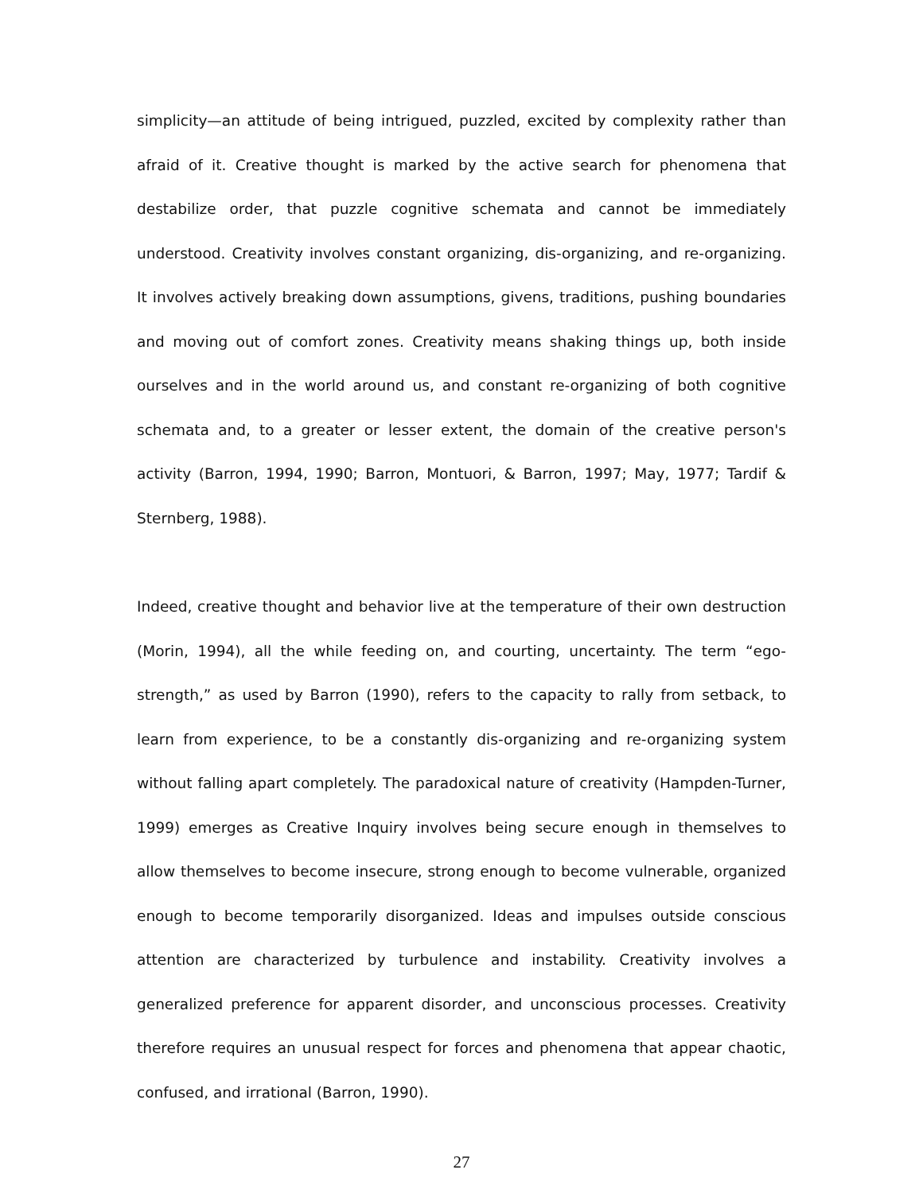simplicity—an attitude of being intrigued, puzzled, excited by complexity rather than afraid of it. Creative thought is marked by the active search for phenomena that destabilize order, that puzzle cognitive schemata and cannot be immediately understood. Creativity involves constant organizing, dis-organizing, and re-organizing. It involves actively breaking down assumptions, givens, traditions, pushing boundaries and moving out of comfort zones. Creativity means shaking things up, both inside ourselves and in the world around us, and constant re-organizing of both cognitive schemata and, to a greater or lesser extent, the domain of the creative person's activity (Barron, 1994, 1990; Barron, Montuori, & Barron, 1997; May, 1977; Tardif & Sternberg, 1988).
Indeed, creative thought and behavior live at the temperature of their own destruction (Morin, 1994), all the while feeding on, and courting, uncertainty. The term “ego-strength,” as used by Barron (1990), refers to the capacity to rally from setback, to learn from experience, to be a constantly dis-organizing and re-organizing system without falling apart completely. The paradoxical nature of creativity (Hampden-Turner, 1999) emerges as Creative Inquiry involves being secure enough in themselves to allow themselves to become insecure, strong enough to become vulnerable, organized enough to become temporarily disorganized. Ideas and impulses outside conscious attention are characterized by turbulence and instability. Creativity involves a generalized preference for apparent disorder, and unconscious processes. Creativity therefore requires an unusual respect for forces and phenomena that appear chaotic, confused, and irrational (Barron, 1990).
27